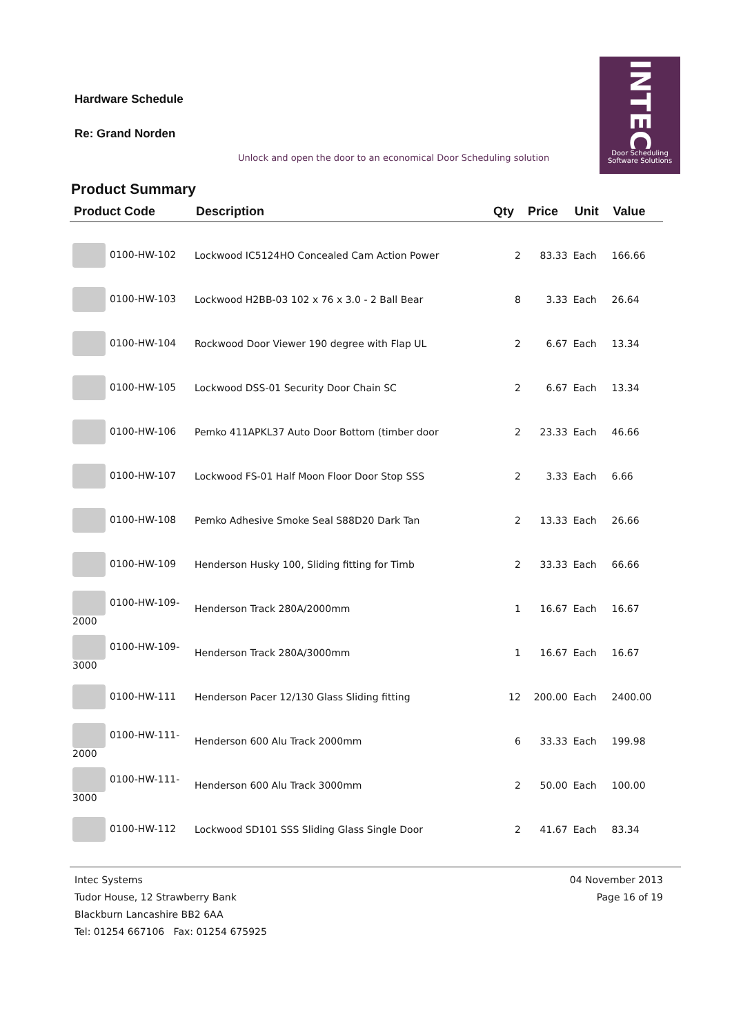Hardware Schedule
Re: Grand Norden
Unlock and open the door to an economical Door Scheduling solution
INTEC
Door Scheduling
Software Solutions
Product Summary
| Product Code | Description | Qty | Price | Unit | Value |
| --- | --- | --- | --- | --- | --- |
| 0100-HW-102 | Lockwood IC5124HO Concealed Cam Action Power | 2 | 83.33 | Each | 166.66 |
| 0100-HW-103 | Lockwood H2BB-03 102 x 76 x 3.0 - 2 Ball Bear | 8 | 3.33 | Each | 26.64 |
| 0100-HW-104 | Rockwood Door Viewer 190 degree with Flap UL | 2 | 6.67 | Each | 13.34 |
| 0100-HW-105 | Lockwood DSS-01 Security Door Chain SC | 2 | 6.67 | Each | 13.34 |
| 0100-HW-106 | Pemko 411APKL37 Auto Door Bottom (timber door | 2 | 23.33 | Each | 46.66 |
| 0100-HW-107 | Lockwood FS-01 Half Moon Floor Door Stop SSS | 2 | 3.33 | Each | 6.66 |
| 0100-HW-108 | Pemko Adhesive Smoke Seal S88D20 Dark Tan | 2 | 13.33 | Each | 26.66 |
| 0100-HW-109 | Henderson Husky 100, Sliding fitting for Timb | 2 | 33.33 | Each | 66.66 |
| 0100-HW-109-2000 | Henderson Track 280A/2000mm | 1 | 16.67 | Each | 16.67 |
| 0100-HW-109-3000 | Henderson Track 280A/3000mm | 1 | 16.67 | Each | 16.67 |
| 0100-HW-111 | Henderson Pacer 12/130 Glass Sliding fitting | 12 | 200.00 | Each | 2400.00 |
| 0100-HW-111-2000 | Henderson 600 Alu Track 2000mm | 6 | 33.33 | Each | 199.98 |
| 0100-HW-111-3000 | Henderson 600 Alu Track 3000mm | 2 | 50.00 | Each | 100.00 |
| 0100-HW-112 | Lockwood SD101 SSS Sliding Glass Single Door | 2 | 41.67 | Each | 83.34 |
Intec Systems
Tudor House, 12 Strawberry Bank
Blackburn Lancashire BB2 6AA
Tel: 01254 667106 Fax: 01254 675925
04 November 2013
Page 16 of 19